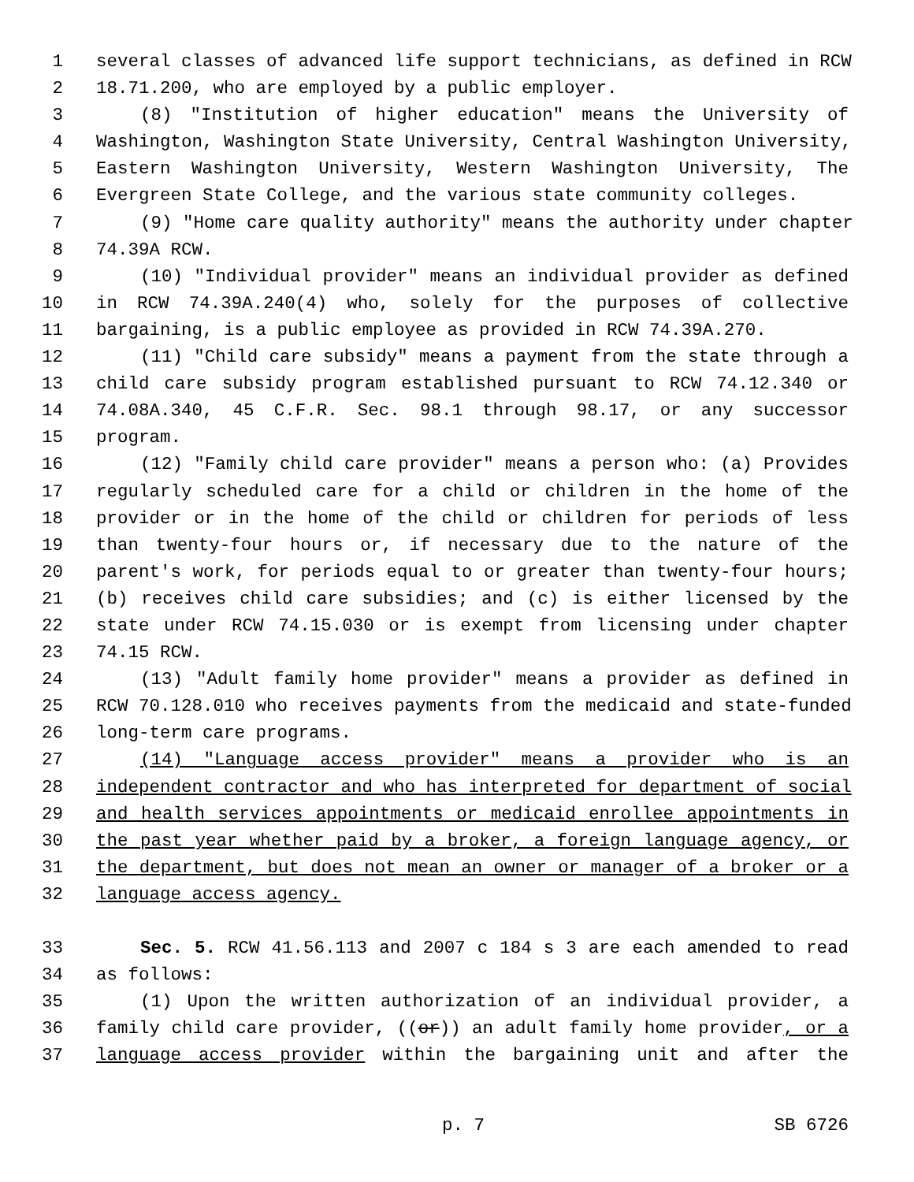1 several classes of advanced life support technicians, as defined in RCW
2 18.71.200, who are employed by a public employer.
3 (8) "Institution of higher education" means the University of
4 Washington, Washington State University, Central Washington University,
5 Eastern Washington University, Western Washington University, The
6 Evergreen State College, and the various state community colleges.
7 (9) "Home care quality authority" means the authority under chapter
8 74.39A RCW.
9 (10) "Individual provider" means an individual provider as defined
10 in RCW 74.39A.240(4) who, solely for the purposes of collective
11 bargaining, is a public employee as provided in RCW 74.39A.270.
12 (11) "Child care subsidy" means a payment from the state through a
13 child care subsidy program established pursuant to RCW 74.12.340 or
14 74.08A.340, 45 C.F.R. Sec. 98.1 through 98.17, or any successor
15 program.
16 (12) "Family child care provider" means a person who: (a) Provides
17 regularly scheduled care for a child or children in the home of the
18 provider or in the home of the child or children for periods of less
19 than twenty-four hours or, if necessary due to the nature of the
20 parent's work, for periods equal to or greater than twenty-four hours;
21 (b) receives child care subsidies; and (c) is either licensed by the
22 state under RCW 74.15.030 or is exempt from licensing under chapter
23 74.15 RCW.
24 (13) "Adult family home provider" means a provider as defined in
25 RCW 70.128.010 who receives payments from the medicaid and state-funded
26 long-term care programs.
27 (14) "Language access provider" means a provider who is an
28 independent contractor and who has interpreted for department of social
29 and health services appointments or medicaid enrollee appointments in
30 the past year whether paid by a broker, a foreign language agency, or
31 the department, but does not mean an owner or manager of a broker or a
32 language access agency.
33 Sec. 5. RCW 41.56.113 and 2007 c 184 s 3 are each amended to read
34 as follows:
35 (1) Upon the written authorization of an individual provider, a
36 family child care provider, ((or)) an adult family home provider, or a
37 language access provider within the bargaining unit and after the
p. 7 SB 6726